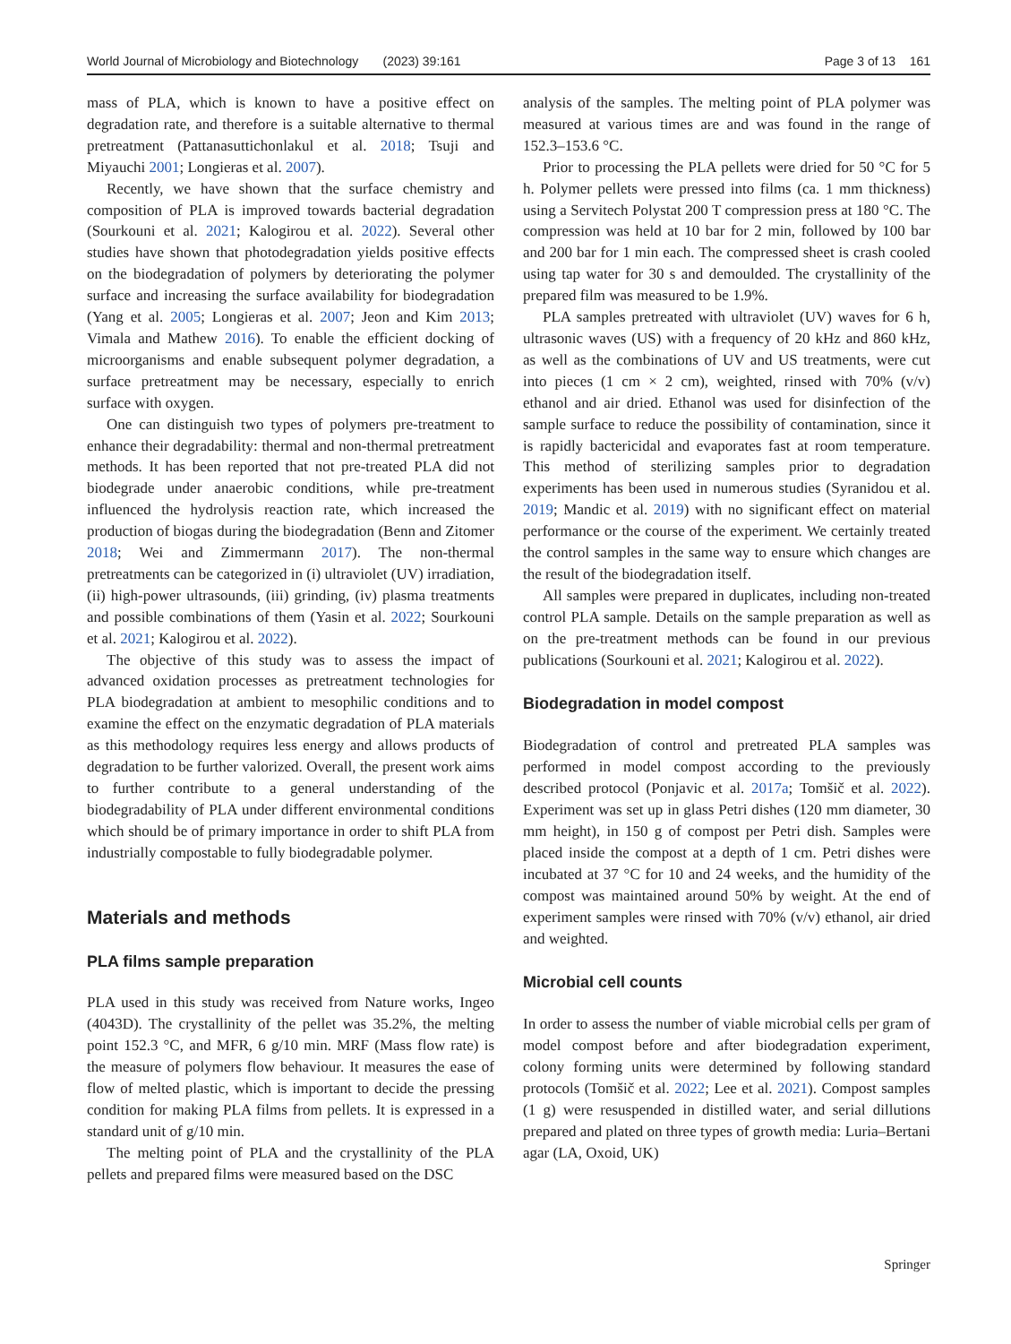World Journal of Microbiology and Biotechnology (2023) 39:161 Page 3 of 13 161
mass of PLA, which is known to have a positive effect on degradation rate, and therefore is a suitable alternative to thermal pretreatment (Pattanasuttichonlakul et al. 2018; Tsuji and Miyauchi 2001; Longieras et al. 2007).
Recently, we have shown that the surface chemistry and composition of PLA is improved towards bacterial degradation (Sourkouni et al. 2021; Kalogirou et al. 2022). Several other studies have shown that photodegradation yields positive effects on the biodegradation of polymers by deteriorating the polymer surface and increasing the surface availability for biodegradation (Yang et al. 2005; Longieras et al. 2007; Jeon and Kim 2013; Vimala and Mathew 2016). To enable the efficient docking of microorganisms and enable subsequent polymer degradation, a surface pretreatment may be necessary, especially to enrich surface with oxygen.
One can distinguish two types of polymers pre-treatment to enhance their degradability: thermal and non-thermal pretreatment methods. It has been reported that not pre-treated PLA did not biodegrade under anaerobic conditions, while pre-treatment influenced the hydrolysis reaction rate, which increased the production of biogas during the biodegradation (Benn and Zitomer 2018; Wei and Zimmermann 2017). The non-thermal pretreatments can be categorized in (i) ultraviolet (UV) irradiation, (ii) high-power ultrasounds, (iii) grinding, (iv) plasma treatments and possible combinations of them (Yasin et al. 2022; Sourkouni et al. 2021; Kalogirou et al. 2022).
The objective of this study was to assess the impact of advanced oxidation processes as pretreatment technologies for PLA biodegradation at ambient to mesophilic conditions and to examine the effect on the enzymatic degradation of PLA materials as this methodology requires less energy and allows products of degradation to be further valorized. Overall, the present work aims to further contribute to a general understanding of the biodegradability of PLA under different environmental conditions which should be of primary importance in order to shift PLA from industrially compostable to fully biodegradable polymer.
Materials and methods
PLA films sample preparation
PLA used in this study was received from Nature works, Ingeo (4043D). The crystallinity of the pellet was 35.2%, the melting point 152.3 °C, and MFR, 6 g/10 min. MRF (Mass flow rate) is the measure of polymers flow behaviour. It measures the ease of flow of melted plastic, which is important to decide the pressing condition for making PLA films from pellets. It is expressed in a standard unit of g/10 min.
The melting point of PLA and the crystallinity of the PLA pellets and prepared films were measured based on the DSC
analysis of the samples. The melting point of PLA polymer was measured at various times are and was found in the range of 152.3–153.6 °C.
Prior to processing the PLA pellets were dried for 50 °C for 5 h. Polymer pellets were pressed into films (ca. 1 mm thickness) using a Servitech Polystat 200 T compression press at 180 °C. The compression was held at 10 bar for 2 min, followed by 100 bar and 200 bar for 1 min each. The compressed sheet is crash cooled using tap water for 30 s and demoulded. The crystallinity of the prepared film was measured to be 1.9%.
PLA samples pretreated with ultraviolet (UV) waves for 6 h, ultrasonic waves (US) with a frequency of 20 kHz and 860 kHz, as well as the combinations of UV and US treatments, were cut into pieces (1 cm × 2 cm), weighted, rinsed with 70% (v/v) ethanol and air dried. Ethanol was used for disinfection of the sample surface to reduce the possibility of contamination, since it is rapidly bactericidal and evaporates fast at room temperature. This method of sterilizing samples prior to degradation experiments has been used in numerous studies (Syranidou et al. 2019; Mandic et al. 2019) with no significant effect on material performance or the course of the experiment. We certainly treated the control samples in the same way to ensure which changes are the result of the biodegradation itself.
All samples were prepared in duplicates, including non-treated control PLA sample. Details on the sample preparation as well as on the pre-treatment methods can be found in our previous publications (Sourkouni et al. 2021; Kalogirou et al. 2022).
Biodegradation in model compost
Biodegradation of control and pretreated PLA samples was performed in model compost according to the previously described protocol (Ponjavic et al. 2017a; Tomšič et al. 2022). Experiment was set up in glass Petri dishes (120 mm diameter, 30 mm height), in 150 g of compost per Petri dish. Samples were placed inside the compost at a depth of 1 cm. Petri dishes were incubated at 37 °C for 10 and 24 weeks, and the humidity of the compost was maintained around 50% by weight. At the end of experiment samples were rinsed with 70% (v/v) ethanol, air dried and weighted.
Microbial cell counts
In order to assess the number of viable microbial cells per gram of model compost before and after biodegradation experiment, colony forming units were determined by following standard protocols (Tomšič et al. 2022; Lee et al. 2021). Compost samples (1 g) were resuspended in distilled water, and serial dillutions prepared and plated on three types of growth media: Luria–Bertani agar (LA, Oxoid, UK)
Springer